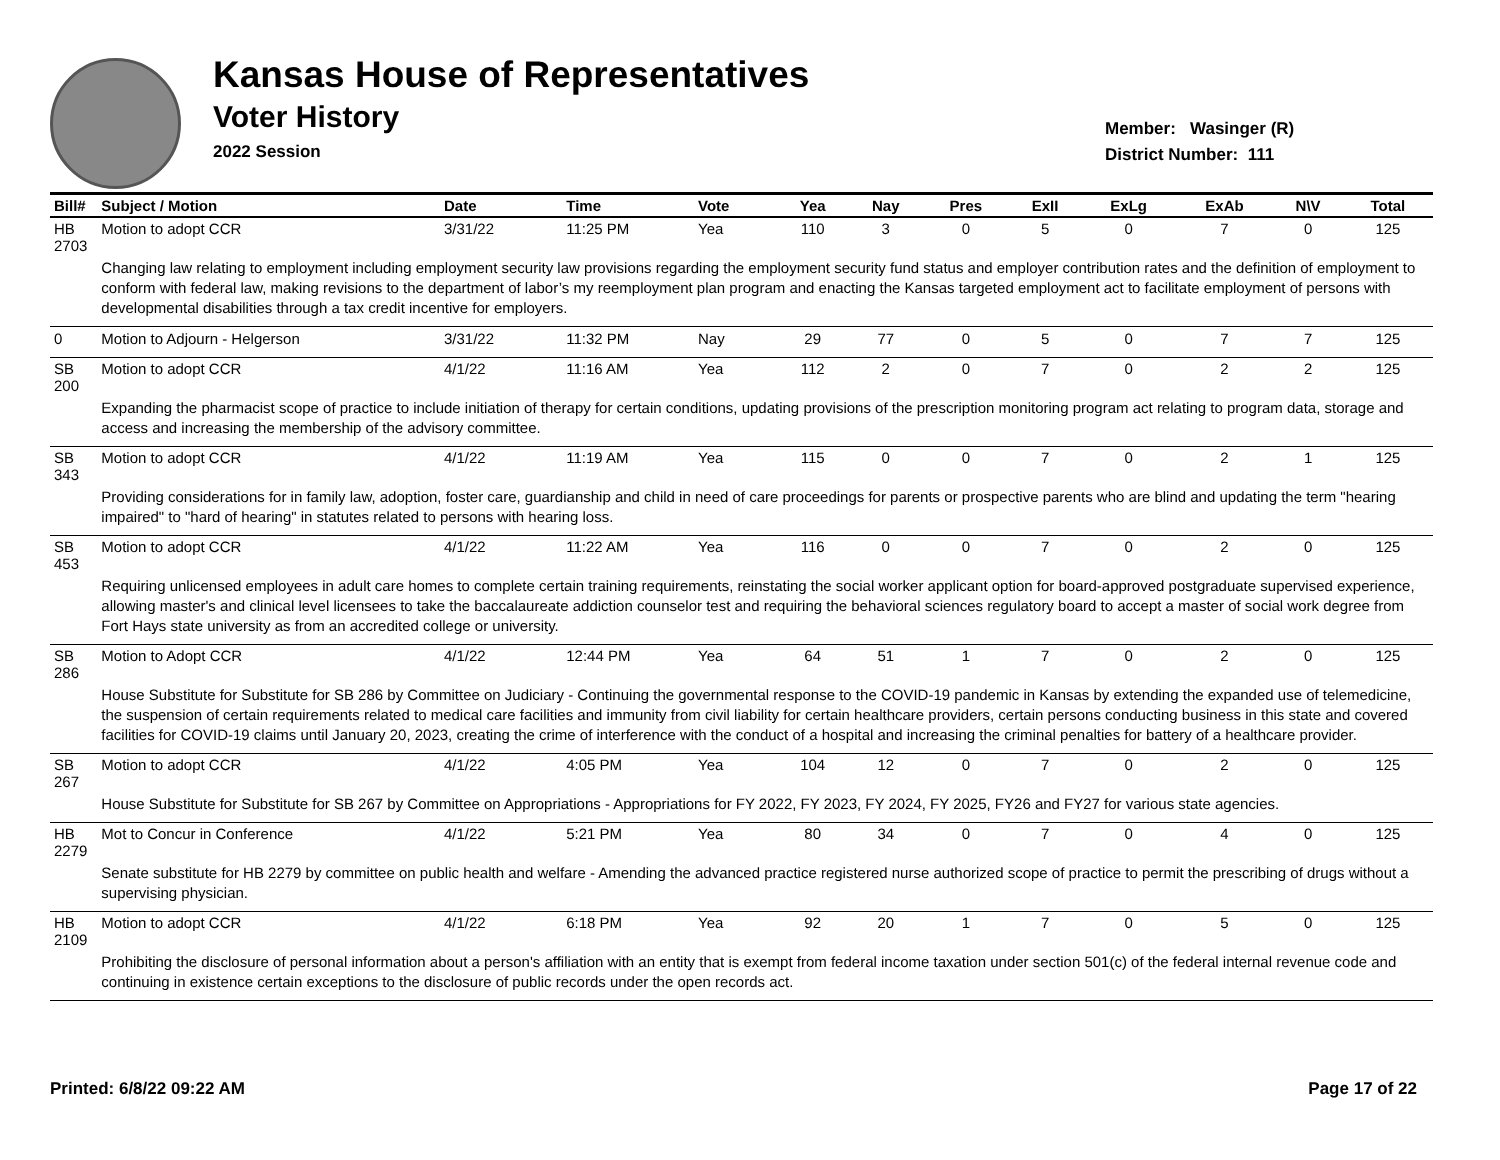Kansas House of Representatives
Voter History
2022 Session
Member: Wasinger (R)
District Number: 111
| Bill# | Subject / Motion | Date | Time | Vote | Yea | Nay | Pres | ExII | ExLg | ExAb | N\V | Total |
| --- | --- | --- | --- | --- | --- | --- | --- | --- | --- | --- | --- | --- |
| HB 2703 | Motion to adopt CCR | 3/31/22 | 11:25 PM | Yea | 110 | 3 | 0 | 5 | 0 | 7 | 0 | 125 |
| | Changing law relating to employment including employment security law provisions regarding the employment security fund status and employer contribution rates and the definition of employment to conform with federal law, making revisions to the department of labor’s my reemployment plan program and enacting the Kansas targeted employment act to facilitate employment of persons with developmental disabilities through a tax credit incentive for employers. | | | | | | | | | | | |
| 0 | Motion to Adjourn - Helgerson | 3/31/22 | 11:32 PM | Nay | 29 | 77 | 0 | 5 | 0 | 7 | 7 | 125 |
| SB 200 | Motion to adopt CCR | 4/1/22 | 11:16 AM | Yea | 112 | 2 | 0 | 7 | 0 | 2 | 2 | 125 |
| | Expanding the pharmacist scope of practice to include initiation of therapy for certain conditions, updating provisions of the prescription monitoring program act relating to program data, storage and access and increasing the membership of the advisory committee. | | | | | | | | | | | |
| SB 343 | Motion to adopt CCR | 4/1/22 | 11:19 AM | Yea | 115 | 0 | 0 | 7 | 0 | 2 | 1 | 125 |
| | Providing considerations for in family law, adoption, foster care, guardianship and child in need of care proceedings for parents or prospective parents who are blind and updating the term "hearing impaired" to "hard of hearing" in statutes related to persons with hearing loss. | | | | | | | | | | | |
| SB 453 | Motion to adopt CCR | 4/1/22 | 11:22 AM | Yea | 116 | 0 | 0 | 7 | 0 | 2 | 0 | 125 |
| | Requiring unlicensed employees in adult care homes to complete certain training requirements, reinstating the social worker applicant option for board-approved postgraduate supervised experience, allowing master's and clinical level licensees to take the baccalaureate addiction counselor test and requiring the behavioral sciences regulatory board to accept a master of social work degree from Fort Hays state university as from an accredited college or university. | | | | | | | | | | | |
| SB 286 | Motion to Adopt CCR | 4/1/22 | 12:44 PM | Yea | 64 | 51 | 1 | 7 | 0 | 2 | 0 | 125 |
| | House Substitute for Substitute for SB 286 by Committee on Judiciary - Continuing the governmental response to the COVID-19 pandemic in Kansas by extending the expanded use of telemedicine, the suspension of certain requirements related to medical care facilities and immunity from civil liability for certain healthcare providers, certain persons conducting business in this state and covered facilities for COVID-19 claims until January 20, 2023, creating the crime of interference with the conduct of a hospital and increasing the criminal penalties for battery of a healthcare provider. | | | | | | | | | | | |
| SB 267 | Motion to adopt CCR | 4/1/22 | 4:05 PM | Yea | 104 | 12 | 0 | 7 | 0 | 2 | 0 | 125 |
| | House Substitute for Substitute for SB 267 by Committee on Appropriations - Appropriations for FY 2022, FY 2023, FY 2024, FY 2025, FY26 and FY27 for various state agencies. | | | | | | | | | | | |
| HB 2279 | Mot to Concur in Conference | 4/1/22 | 5:21 PM | Yea | 80 | 34 | 0 | 7 | 0 | 4 | 0 | 125 |
| | Senate substitute for HB 2279 by committee on public health and welfare - Amending the advanced practice registered nurse authorized scope of practice to permit the prescribing of drugs without a supervising physician. | | | | | | | | | | | |
| HB 2109 | Motion to adopt CCR | 4/1/22 | 6:18 PM | Yea | 92 | 20 | 1 | 7 | 0 | 5 | 0 | 125 |
| | Prohibiting the disclosure of personal information about a person's affiliation with an entity that is exempt from federal income taxation under section 501(c) of the federal internal revenue code and continuing in existence certain exceptions to the disclosure of public records under the open records act. | | | | | | | | | | | |
Printed: 6/8/22 09:22 AM Page 17 of 22